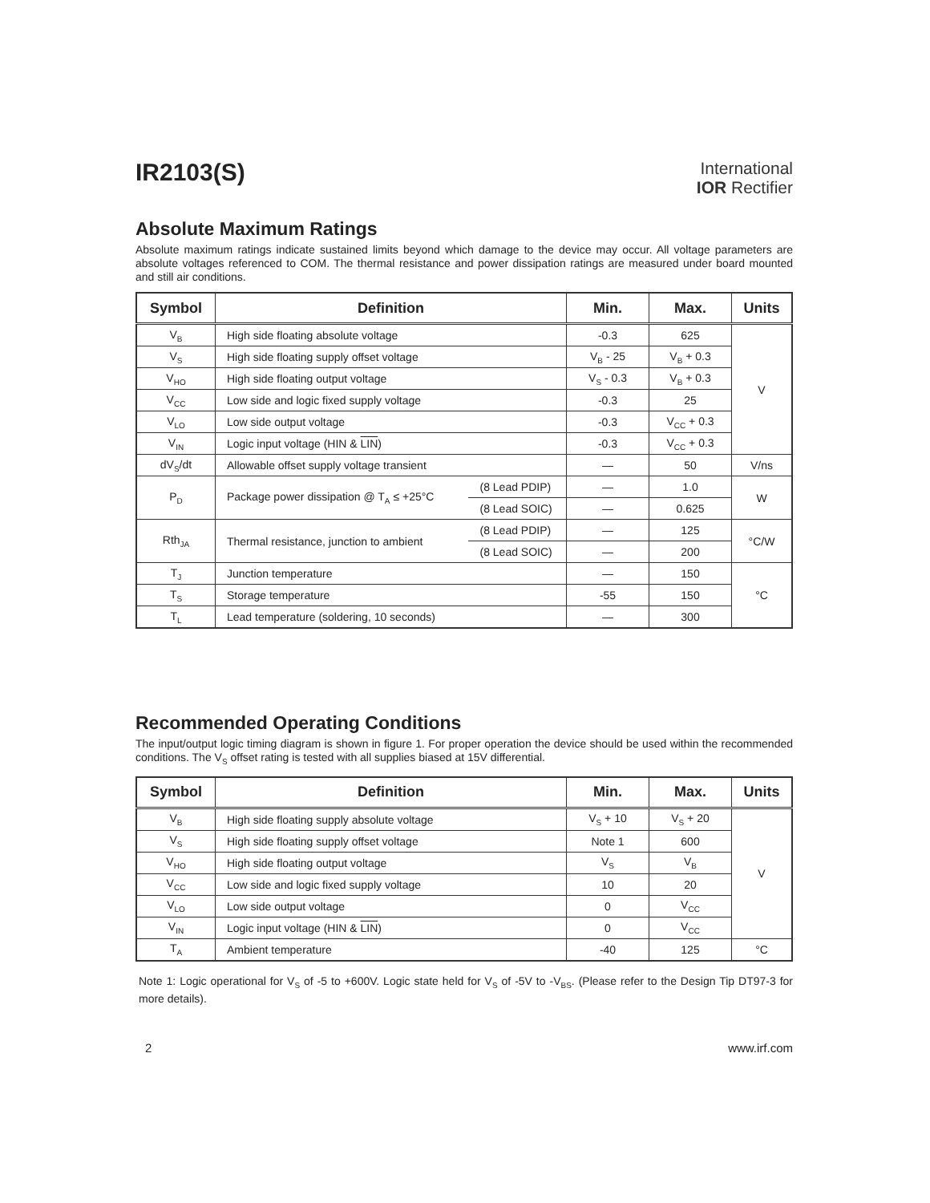IR2103(S)
International
IOR Rectifier
Absolute Maximum Ratings
Absolute maximum ratings indicate sustained limits beyond which damage to the device may occur. All voltage parameters are absolute voltages referenced to COM. The thermal resistance and power dissipation ratings are measured under board mounted and still air conditions.
| Symbol | Definition | | Min. | Max. | Units |
| --- | --- | --- | --- | --- | --- |
| V<sub>B</sub> | High side floating absolute voltage | | -0.3 | 625 | V |
| V<sub>S</sub> | High side floating supply offset voltage | | V<sub>B</sub> - 25 | V<sub>B</sub> + 0.3 | |
| V<sub>HO</sub> | High side floating output voltage | | V<sub>S</sub> - 0.3 | V<sub>B</sub> + 0.3 | |
| V<sub>CC</sub> | Low side and logic fixed supply voltage | | -0.3 | 25 | |
| V<sub>LO</sub> | Low side output voltage | | -0.3 | V<sub>CC</sub> + 0.3 | |
| V<sub>IN</sub> | Logic input voltage (HIN & LIN ) | | -0.3 | V<sub>CC</sub> + 0.3 | |
| dV<sub>S</sub>/dt | Allowable offset supply voltage transient | | — | 50 | V/ns |
| P<sub>D</sub> | Package power dissipation @ T<sub>A</sub> ≤ +25°C | (8 Lead PDIP) | — | 1.0 | W |
| | | (8 Lead SOIC) | — | 0.625 | |
| Rth<sub>JA</sub> | Thermal resistance, junction to ambient | (8 Lead PDIP) | — | 125 | °C/W |
| | | (8 Lead SOIC) | — | 200 | |
| T<sub>J</sub> | Junction temperature | | — | 150 | °C |
| T<sub>S</sub> | Storage temperature | | -55 | 150 | |
| T<sub>L</sub> | Lead temperature (soldering, 10 seconds) | | — | 300 | |
Recommended Operating Conditions
The input/output logic timing diagram is shown in figure 1. For proper operation the device should be used within the recommended conditions. The V<sub>S</sub> offset rating is tested with all supplies biased at 15V differential.
| Symbol | Definition | Min. | Max. | Units |
| --- | --- | --- | --- | --- |
| V<sub>B</sub> | High side floating supply absolute voltage | V<sub>S</sub> + 10 | V<sub>S</sub> + 20 | V |
| V<sub>S</sub> | High side floating supply offset voltage | Note 1 | 600 | |
| V<sub>HO</sub> | High side floating output voltage | V<sub>S</sub> | V<sub>B</sub> | |
| V<sub>CC</sub> | Low side and logic fixed supply voltage | 10 | 20 | |
| V<sub>LO</sub> | Low side output voltage | 0 | V<sub>CC</sub> | |
| V<sub>IN</sub> | Logic input voltage (HIN & LIN ) | 0 | V<sub>CC</sub> | |
| T<sub>A</sub> | Ambient temperature | -40 | 125 | °C |
Note 1: Logic operational for V<sub>S</sub> of -5 to +600V. Logic state held for V<sub>S</sub> of -5V to -V<sub>BS</sub>. (Please refer to the Design Tip DT97-3 for more details).
2 www.irf.com